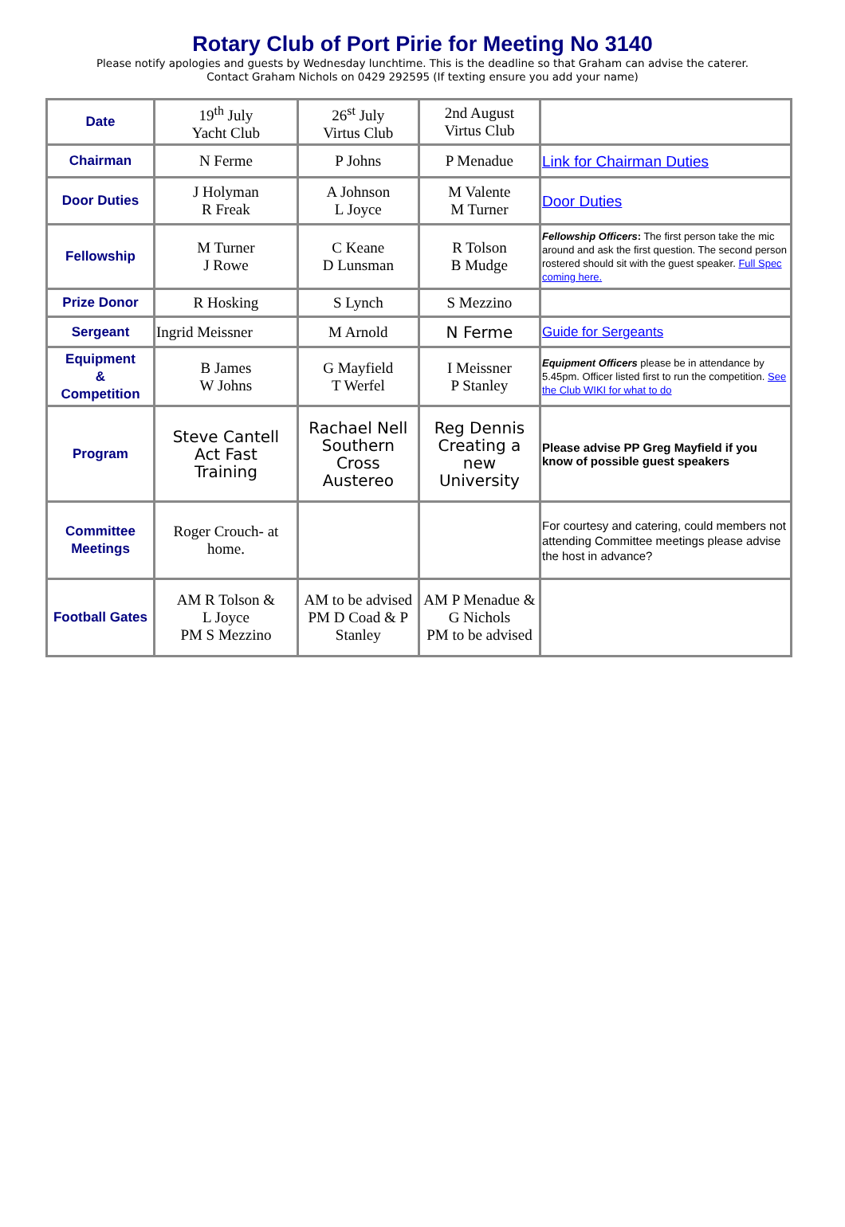Rotary Club of Port Pirie for Meeting No 3140
Please notify apologies and guests by Wednesday lunchtime. This is the deadline so that Graham can advise the caterer.
Contact Graham Nichols on 0429 292595 (If texting ensure you add your name)
| Date | 19<sup>th</sup> July Yacht Club | 26<sup>st</sup> July Virtus Club | 2nd August Virtus Club | |
| Chairman | N Ferme | P Johns | P Menadue | Link for Chairman Duties |
| Door Duties | J Holyman R Freak | A Johnson L Joyce | M Valente M Turner | Door Duties |
| Fellowship | M Turner J Rowe | C Keane D Lunsman | R Tolson B Mudge | Fellowship Officers : The first person take the mic around and ask the first question. The second person rostered should sit with the guest speaker. Full Spec coming here. |
| Prize Donor | R Hosking | S Lynch | S Mezzino | |
| Sergeant | Ingrid Meissner | M Arnold | N Ferme | Guide for Sergeants |
| Equipment & Competition | B James W Johns | G Mayfield T Werfel | I Meissner P Stanley | Equipment Officers please be in attendance by 5.45pm. Officer listed first to run the competition. See the Club WIKI for what to do |
| Program | Steve Cantell Act Fast Training | Rachael Nell Southern Cross Austereo | Reg Dennis Creating a new University | Please advise PP Greg Mayfield if you know of possible guest speakers |
| Committee Meetings | Roger Crouch- at home. | | | For courtesy and catering, could members not attending Committee meetings please advise the host in advance? |
| Football Gates | AM R Tolson & L Joyce PM S Mezzino | AM to be advised PM D Coad & P Stanley | AM P Menadue & G Nichols PM to be advised | |